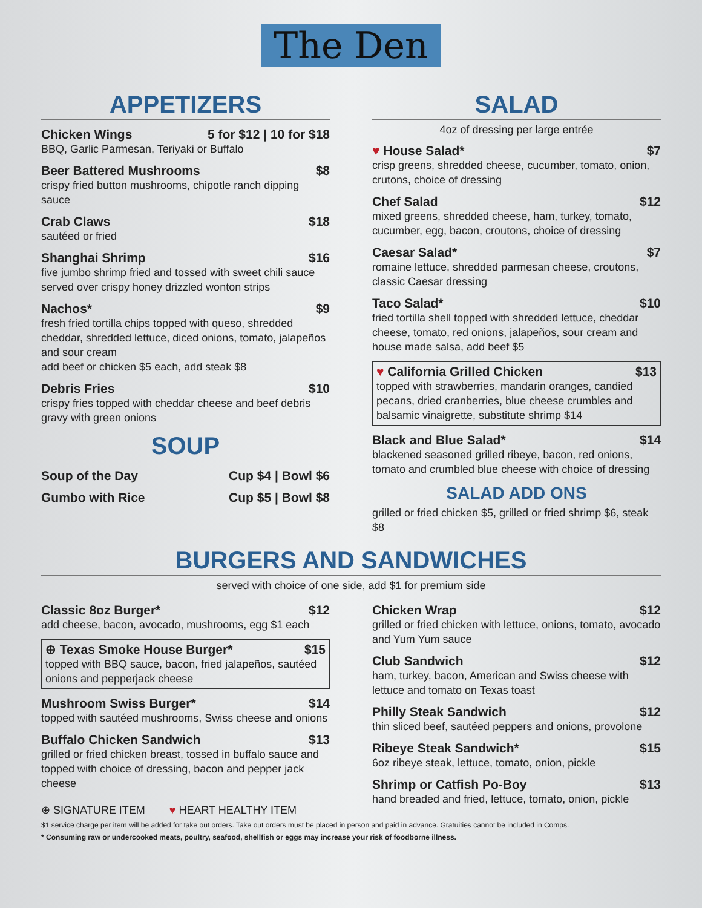The Den
APPETIZERS
Chicken Wings 5 for $12 | 10 for $18
BBQ, Garlic Parmesan, Teriyaki or Buffalo
Beer Battered Mushrooms $8
crispy fried button mushrooms, chipotle ranch dipping sauce
Crab Claws $18
sautéed or fried
Shanghai Shrimp $16
five jumbo shrimp fried and tossed with sweet chili sauce served over crispy honey drizzled wonton strips
Nachos* $9
fresh fried tortilla chips topped with queso, shredded cheddar, shredded lettuce, diced onions, tomato, jalapeños and sour cream
add beef or chicken $5 each, add steak $8
Debris Fries $10
crispy fries topped with cheddar cheese and beef debris gravy with green onions
SOUP
Soup of the Day Cup $4 | Bowl $6
Gumbo with Rice Cup $5 | Bowl $8
SALAD
4oz of dressing per large entrée
♥ House Salad* $7
crisp greens, shredded cheese, cucumber, tomato, onion, crutons, choice of dressing
Chef Salad $12
mixed greens, shredded cheese, ham, turkey, tomato, cucumber, egg, bacon, croutons, choice of dressing
Caesar Salad* $7
romaine lettuce, shredded parmesan cheese, croutons, classic Caesar dressing
Taco Salad* $10
fried tortilla shell topped with shredded lettuce, cheddar cheese, tomato, red onions, jalapeños, sour cream and house made salsa, add beef $5
♥ California Grilled Chicken $13
topped with strawberries, mandarin oranges, candied pecans, dried cranberries, blue cheese crumbles and balsamic vinaigrette, substitute shrimp $14
Black and Blue Salad* $14
blackened seasoned grilled ribeye, bacon, red onions, tomato and crumbled blue cheese with choice of dressing
SALAD ADD ONS
grilled or fried chicken $5, grilled or fried shrimp $6, steak $8
BURGERS AND SANDWICHES
served with choice of one side, add $1 for premium side
Classic 8oz Burger* $12
add cheese, bacon, avocado, mushrooms, egg $1 each
⊕ Texas Smoke House Burger* $15
topped with BBQ sauce, bacon, fried jalapeños, sautéed onions and pepperjack cheese
Mushroom Swiss Burger* $14
topped with sautéed mushrooms, Swiss cheese and onions
Buffalo Chicken Sandwich $13
grilled or fried chicken breast, tossed in buffalo sauce and topped with choice of dressing, bacon and pepper jack cheese
⊕ SIGNATURE ITEM ♥ HEART HEALTHY ITEM
Chicken Wrap $12
grilled or fried chicken with lettuce, onions, tomato, avocado and Yum Yum sauce
Club Sandwich $12
ham, turkey, bacon, American and Swiss cheese with lettuce and tomato on Texas toast
Philly Steak Sandwich $12
thin sliced beef, sautéed peppers and onions, provolone
Ribeye Steak Sandwich* $15
6oz ribeye steak, lettuce, tomato, onion, pickle
Shrimp or Catfish Po-Boy $13
hand breaded and fried, lettuce, tomato, onion, pickle
$1 service charge per item will be added for take out orders. Take out orders must be placed in person and paid in advance. Gratuities cannot be included in Comps.
* Consuming raw or undercooked meats, poultry, seafood, shellfish or eggs may increase your risk of foodborne illness.